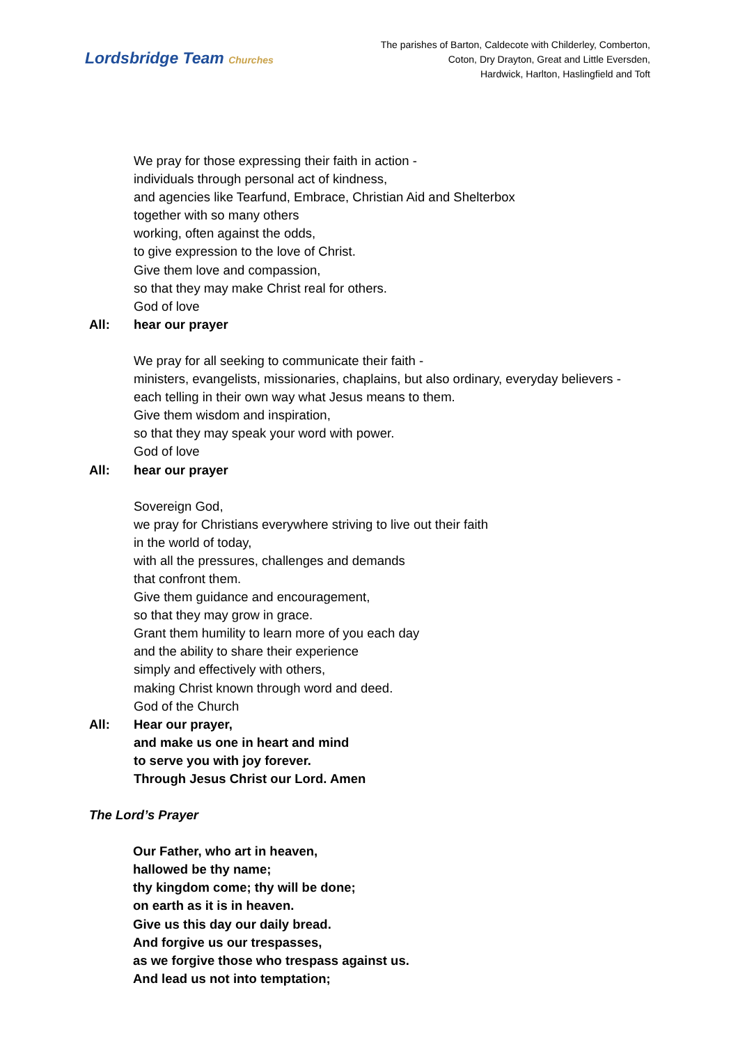Lordsbridge Team Churches
The parishes of Barton, Caldecote with Childerley, Comberton,
Coton, Dry Drayton, Great and Little Eversden,
Hardwick, Harlton, Haslingfield and Toft
We pray for those expressing their faith in action -
individuals through personal act of kindness,
and agencies like Tearfund, Embrace, Christian Aid and Shelterbox
together with so many others
working, often against the odds,
to give expression to the love of Christ.
Give them love and compassion,
so that they may make Christ real for others.
God of love
All: hear our prayer
We pray for all seeking to communicate their faith -
ministers, evangelists, missionaries, chaplains, but also ordinary, everyday believers -
each telling in their own way what Jesus means to them.
Give them wisdom and inspiration,
so that they may speak your word with power.
God of love
All: hear our prayer
Sovereign God,
we pray for Christians everywhere striving to live out their faith
in the world of today,
with all the pressures, challenges and demands
that confront them.
Give them guidance and encouragement,
so that they may grow in grace.
Grant them humility to learn more of you each day
and the ability to share their experience
simply and effectively with others,
making Christ known through word and deed.
God of the Church
All: Hear our prayer,
and make us one in heart and mind
to serve you with joy forever.
Through Jesus Christ our Lord. Amen
The Lord’s Prayer
Our Father, who art in heaven,
hallowed be thy name;
thy kingdom come; thy will be done;
on earth as it is in heaven.
Give us this day our daily bread.
And forgive us our trespasses,
as we forgive those who trespass against us.
And lead us not into temptation;